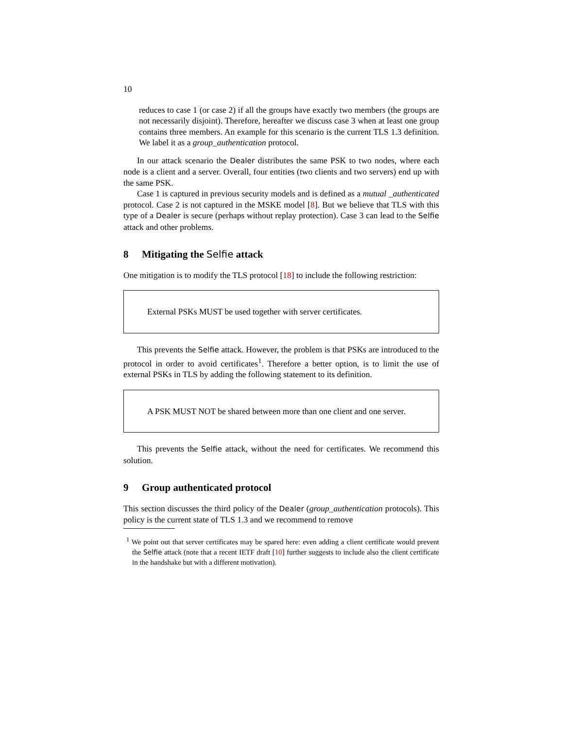10
reduces to case 1 (or case 2) if all the groups have exactly two members (the groups are not necessarily disjoint). Therefore, hereafter we discuss case 3 when at least one group contains three members. An example for this scenario is the current TLS 1.3 definition. We label it as a group_authentication protocol.
In our attack scenario the Dealer distributes the same PSK to two nodes, where each node is a client and a server. Overall, four entities (two clients and two servers) end up with the same PSK.
Case 1 is captured in previous security models and is defined as a mutual _authenticated protocol. Case 2 is not captured in the MSKE model [8]. But we believe that TLS with this type of a Dealer is secure (perhaps without replay protection). Case 3 can lead to the Selfie attack and other problems.
8 Mitigating the Selfie attack
One mitigation is to modify the TLS protocol [18] to include the following restriction:
External PSKs MUST be used together with server certificates.
This prevents the Selfie attack. However, the problem is that PSKs are introduced to the protocol in order to avoid certificates<sup>1</sup>. Therefore a better option, is to limit the use of external PSKs in TLS by adding the following statement to its definition.
A PSK MUST NOT be shared between more than one client and one server.
This prevents the Selfie attack, without the need for certificates. We recommend this solution.
9 Group authenticated protocol
This section discusses the third policy of the Dealer (group_authentication protocols). This policy is the current state of TLS 1.3 and we recommend to remove
<sup>1</sup> We point out that server certificates may be spared here: even adding a client certificate would prevent the Selfie attack (note that a recent IETF draft [10] further suggests to include also the client certificate in the handshake but with a different motivation).